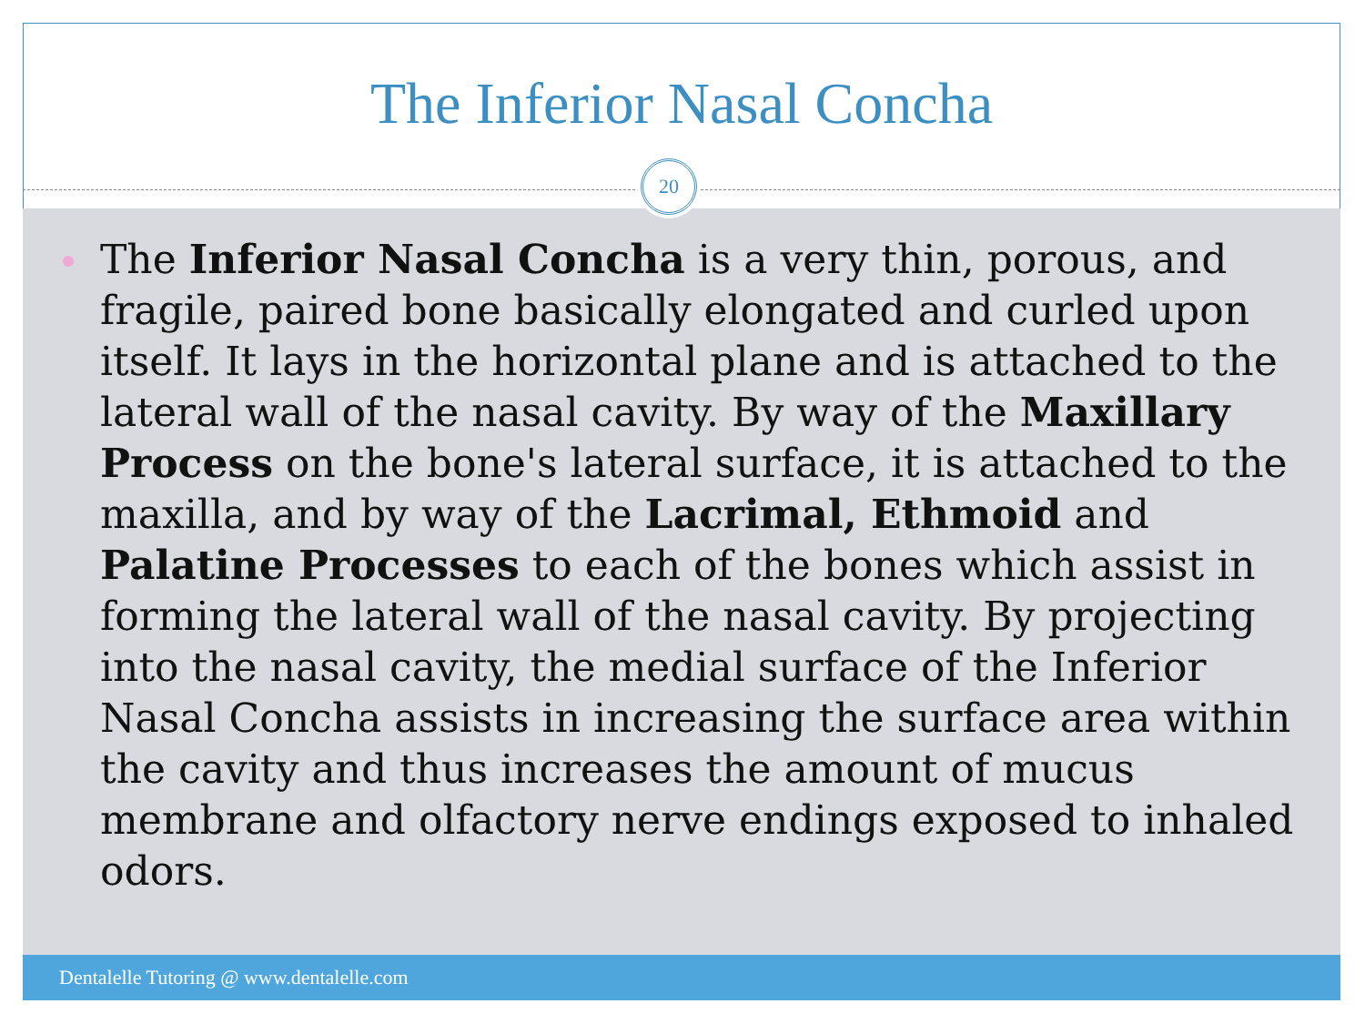The Inferior Nasal Concha
20
The Inferior Nasal Concha is a very thin, porous, and fragile, paired bone basically elongated and curled upon itself. It lays in the horizontal plane and is attached to the lateral wall of the nasal cavity. By way of the Maxillary Process on the bone's lateral surface, it is attached to the maxilla, and by way of the Lacrimal, Ethmoid and Palatine Processes to each of the bones which assist in forming the lateral wall of the nasal cavity. By projecting into the nasal cavity, the medial surface of the Inferior Nasal Concha assists in increasing the surface area within the cavity and thus increases the amount of mucus membrane and olfactory nerve endings exposed to inhaled odors.
Dentalelle Tutoring @ www.dentalelle.com